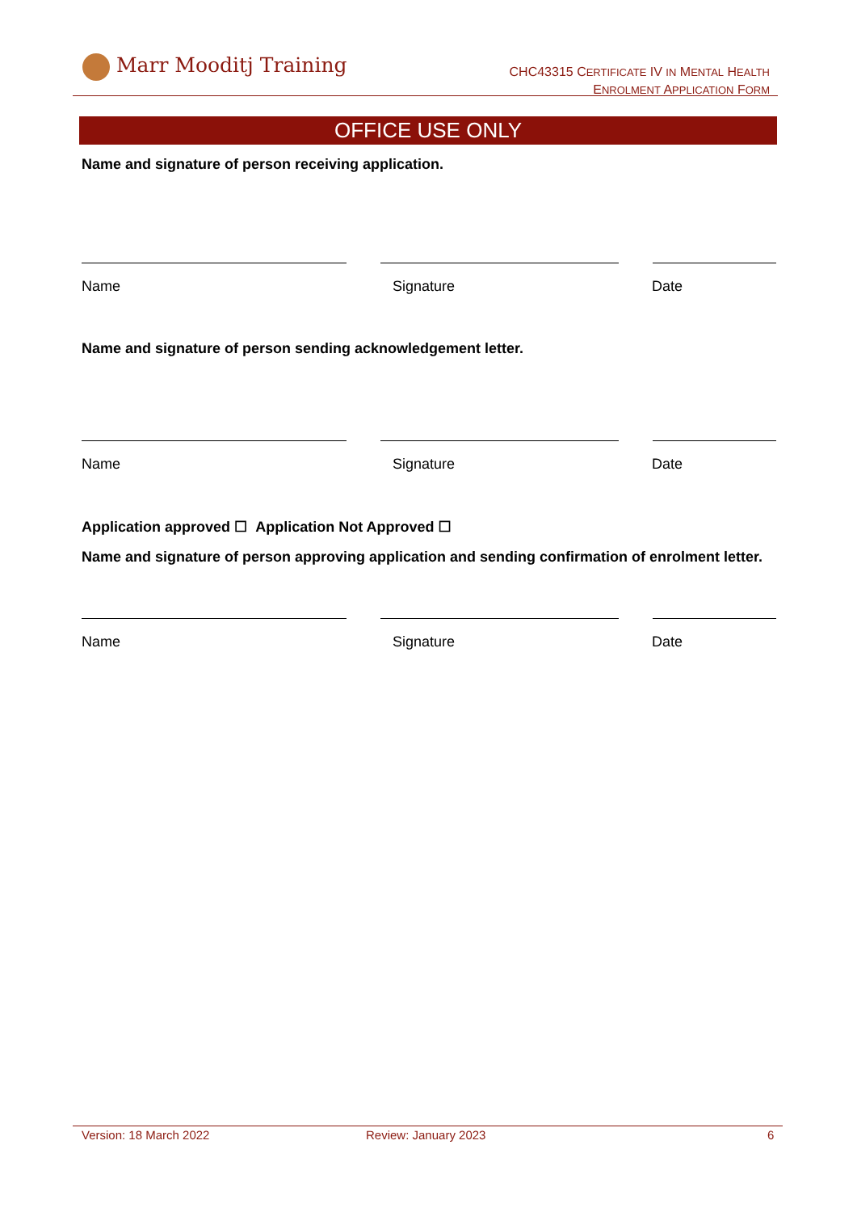Marr Mooditj Training
CHC43315 CERTIFICATE IV IN MENTAL HEALTH
ENROLMENT APPLICATION FORM
OFFICE USE ONLY
Name and signature of person receiving application.
Name Signature Date
Name and signature of person sending acknowledgement letter.
Name Signature Date
Application approved ☐ Application Not Approved ☐
Name and signature of person approving application and sending confirmation of enrolment letter.
Name Signature Date
Version: 18 March 2022 Review: January 2023 6